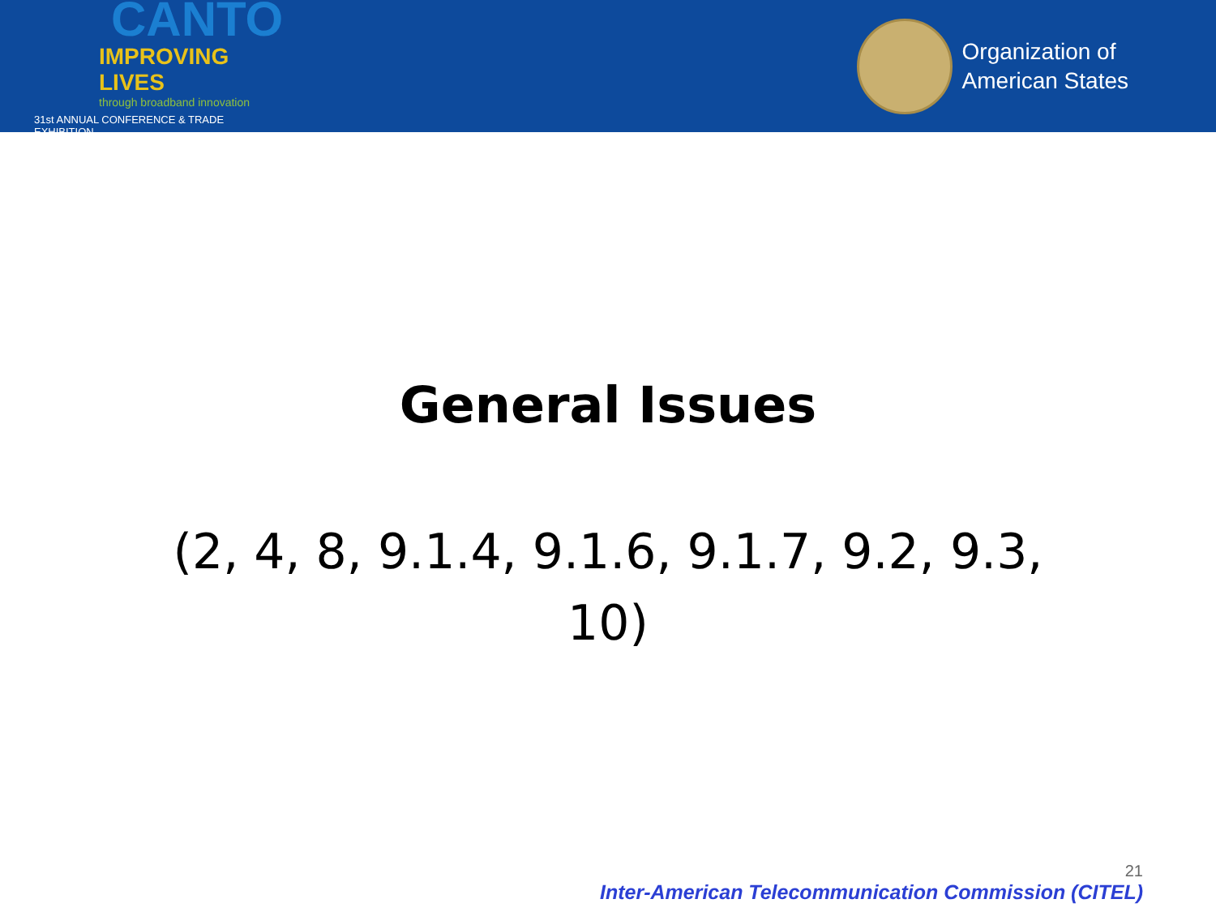CANTO
IMPROVING LIVES
through broadband innovation
31st ANNUAL CONFERENCE & TRADE EXHIBITION
Organization of
American States
General Issues
(2, 4, 8, 9.1.4, 9.1.6, 9.1.7, 9.2, 9.3, 10)
21
Inter-American Telecommunication Commission (CITEL)